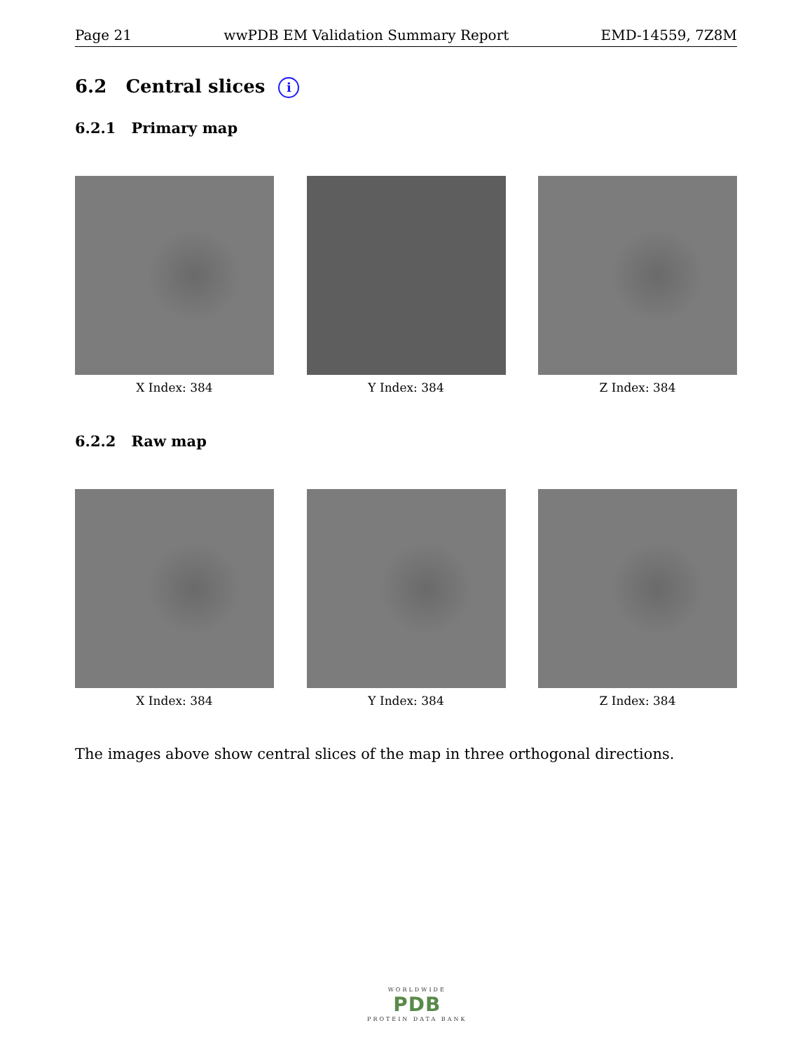Page 21 wwPDB EM Validation Summary Report EMD-14559, 7Z8M
6.2 Central slices i
6.2.1 Primary map
X Index: 384 Y Index: 384 Z Index: 384
6.2.2 Raw map
X Index: 384 Y Index: 384 Z Index: 384
The images above show central slices of the map in three orthogonal directions.
WORLDWIDE
PDB
PROTEIN DATA BANK